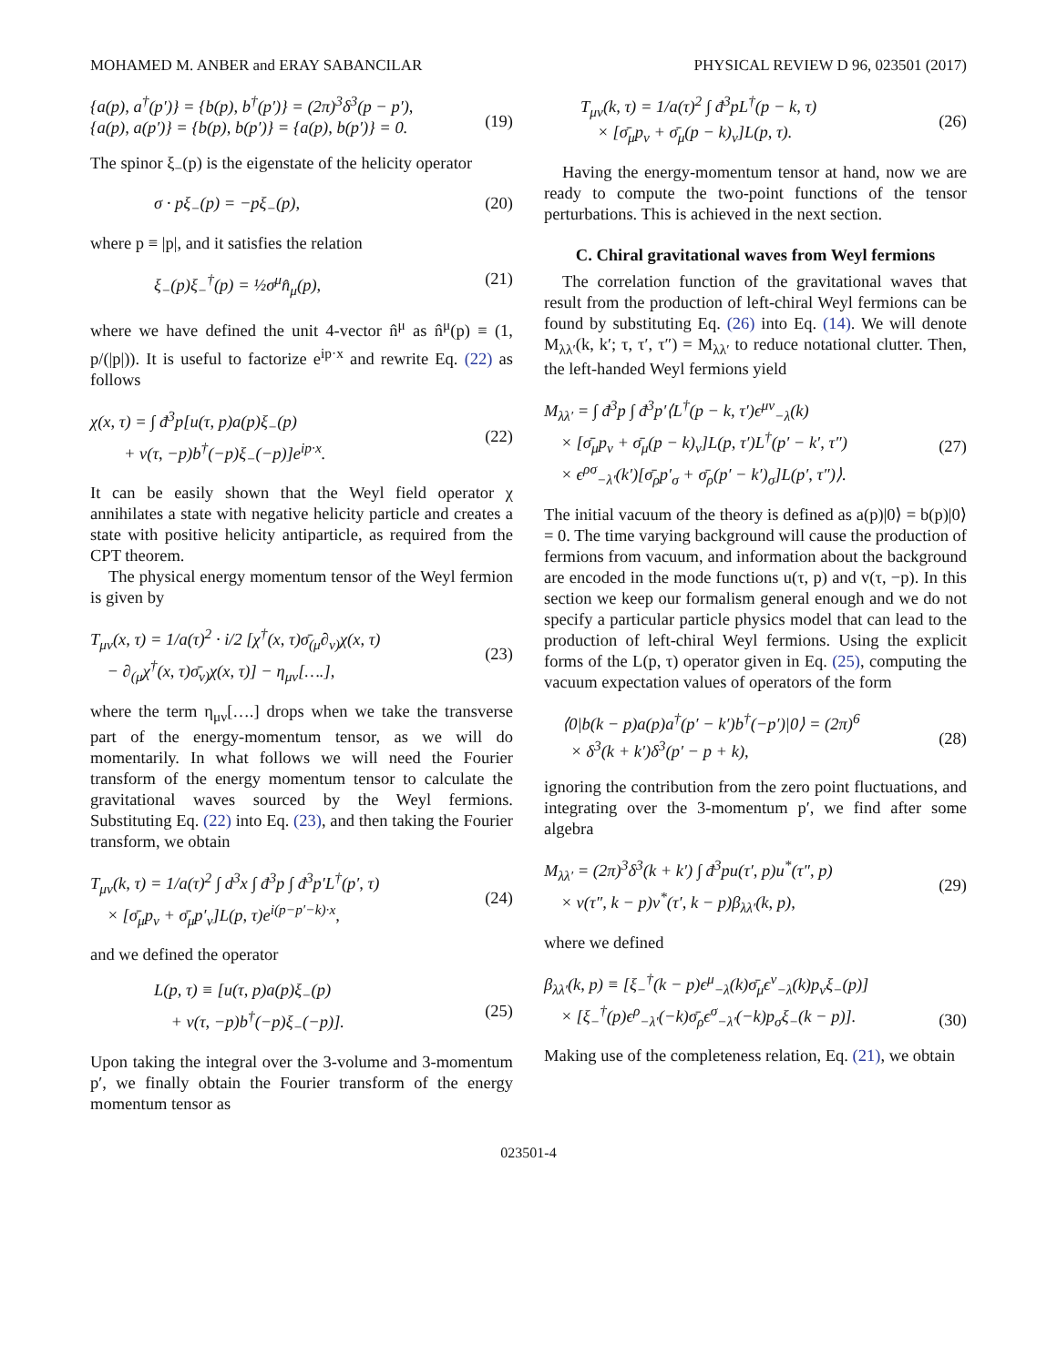MOHAMED M. ANBER and ERAY SABANCILAR PHYSICAL REVIEW D 96, 023501 (2017)
{a(p), a<sup>†</sup>(p′)} = {b(p), b<sup>†</sup>(p′)} = (2π)<sup>3</sup>δ<sup>3</sup>(p − p′),
{a(p), a(p′)} = {b(p), b(p′)} = {a(p), b(p′)} = 0.
(19)
The spinor ξ<sub>−</sub>(p) is the eigenstate of the helicity operator
σ · pξ<sub>−</sub>(p) = −pξ<sub>−</sub>(p), (20)
where p ≡ |p|, and it satisfies the relation
ξ<sub>−</sub>(p)ξ<sub>−</sub><sup>†</sup>(p) = ½σ<sup>μ</sup>n̂<sub>μ</sub>(p), (21)
where we have defined the unit 4-vector n̂<sup>μ</sup> as n̂<sup>μ</sup>(p) ≡ (1, p/(|p|)). It is useful to factorize e<sup>ip·x</sup> and rewrite Eq. (22) as follows
χ(x, τ) = ∫ đ<sup>3</sup>p[u(τ, p)a(p)ξ<sub>−</sub>(p)
+ v(τ, −p)b<sup>†</sup>(−p)ξ<sub>−</sub>(−p)]e<sup>ip·x</sup>.
(22)
It can be easily shown that the Weyl field operator χ annihilates a state with negative helicity particle and creates a state with positive helicity antiparticle, as required from the CPT theorem.
The physical energy momentum tensor of the Weyl fermion is given by
T<sub>μν</sub>(x, τ) = 1/a(τ)<sup>2</sup> · i/2 [χ<sup>†</sup>(x, τ)σ̄<sub>(μ</sub>∂<sub>ν)</sub>χ(x, τ)
− ∂<sub>(μ</sub>χ<sup>†</sup>(x, τ)σ̄<sub>ν)</sub>χ(x, τ)] − η<sub>μν</sub>[….],
(23)
where the term η<sub>μν</sub>[….] drops when we take the transverse part of the energy-momentum tensor, as we will do momentarily. In what follows we will need the Fourier transform of the energy momentum tensor to calculate the gravitational waves sourced by the Weyl fermions. Substituting Eq. (22) into Eq. (23), and then taking the Fourier transform, we obtain
T<sub>μν</sub>(k, τ) = 1/a(τ)<sup>2</sup> ∫ d<sup>3</sup>x ∫ đ<sup>3</sup>p ∫ đ<sup>3</sup>p′L<sup>†</sup>(p′, τ)
× [σ̄<sub>μ</sub>p<sub>ν</sub> + σ̄<sub>μ</sub>p′<sub>ν</sub>]L(p, τ)e<sup>i(p−p′−k)·x</sup>,
(24)
and we defined the operator
L(p, τ) ≡ [u(τ, p)a(p)ξ<sub>−</sub>(p)
+ v(τ, −p)b<sup>†</sup>(−p)ξ<sub>−</sub>(−p)].
(25)
Upon taking the integral over the 3-volume and 3-momentum p′, we finally obtain the Fourier transform of the energy momentum tensor as
T<sub>μν</sub>(k, τ) = 1/a(τ)<sup>2</sup> ∫ đ<sup>3</sup>pL<sup>†</sup>(p − k, τ)
× [σ̄<sub>μ</sub>p<sub>ν</sub> + σ̄<sub>μ</sub>(p − k)<sub>ν</sub>]L(p, τ).
(26)
Having the energy-momentum tensor at hand, now we are ready to compute the two-point functions of the tensor perturbations. This is achieved in the next section.
C. Chiral gravitational waves from Weyl fermions
The correlation function of the gravitational waves that result from the production of left-chiral Weyl fermions can be found by substituting Eq. (26) into Eq. (14). We will denote M<sub>λλ′</sub>(k, k′; τ, τ′, τ″) = M<sub>λλ′</sub> to reduce notational clutter. Then, the left-handed Weyl fermions yield
M<sub>λλ′</sub> = ∫ đ<sup>3</sup>p ∫ đ<sup>3</sup>p′⟨L<sup>†</sup>(p − k, τ′)ϵ<sup>μν</sup><sub>−λ</sub>(k)
× [σ̄<sub>μ</sub>p<sub>ν</sub> + σ̄<sub>μ</sub>(p − k)<sub>ν</sub>]L(p, τ′)L<sup>†</sup>(p′ − k′, τ″)
× ϵ<sup>ρσ</sup><sub>−λ′</sub>(k′)[σ̄<sub>ρ</sub>p′<sub>σ</sub> + σ̄<sub>ρ</sub>(p′ − k′)<sub>σ</sub>]L(p′, τ″)⟩.
(27)
The initial vacuum of the theory is defined as a(p)|0⟩ = b(p)|0⟩ = 0. The time varying background will cause the production of fermions from vacuum, and information about the background are encoded in the mode functions u(τ, p) and v(τ, −p). In this section we keep our formalism general enough and we do not specify a particular particle physics model that can lead to the production of left-chiral Weyl fermions. Using the explicit forms of the L(p, τ) operator given in Eq. (25), computing the vacuum expectation values of operators of the form
⟨0|b(k − p)a(p)a<sup>†</sup>(p′ − k′)b<sup>†</sup>(−p′)|0⟩ = (2π)<sup>6</sup>
× δ<sup>3</sup>(k + k′)δ<sup>3</sup>(p′ − p + k),
(28)
ignoring the contribution from the zero point fluctuations, and integrating over the 3-momentum p′, we find after some algebra
M<sub>λλ′</sub> = (2π)<sup>3</sup>δ<sup>3</sup>(k + k′) ∫ đ<sup>3</sup>pu(τ′, p)u<sup>*</sup>(τ″, p)
× v(τ″, k − p)v<sup>*</sup>(τ′, k − p)β<sub>λλ′</sub>(k, p),
(29)
where we defined
β<sub>λλ′</sub>(k, p) ≡ [ξ<sub>−</sub><sup>†</sup>(k − p)ϵ<sup>μ</sup><sub>−λ</sub>(k)σ̄<sub>μ</sub>ϵ<sup>ν</sup><sub>−λ</sub>(k)p<sub>ν</sub>ξ<sub>−</sub>(p)]
× [ξ<sub>−</sub><sup>†</sup>(p)ϵ<sup>ρ</sup><sub>−λ′</sub>(−k)σ̄<sub>ρ</sub>ϵ<sup>σ</sup><sub>−λ′</sub>(−k)p<sub>σ</sub>ξ<sub>−</sub>(k − p)].
(30)
Making use of the completeness relation, Eq. (21), we obtain
023501-4